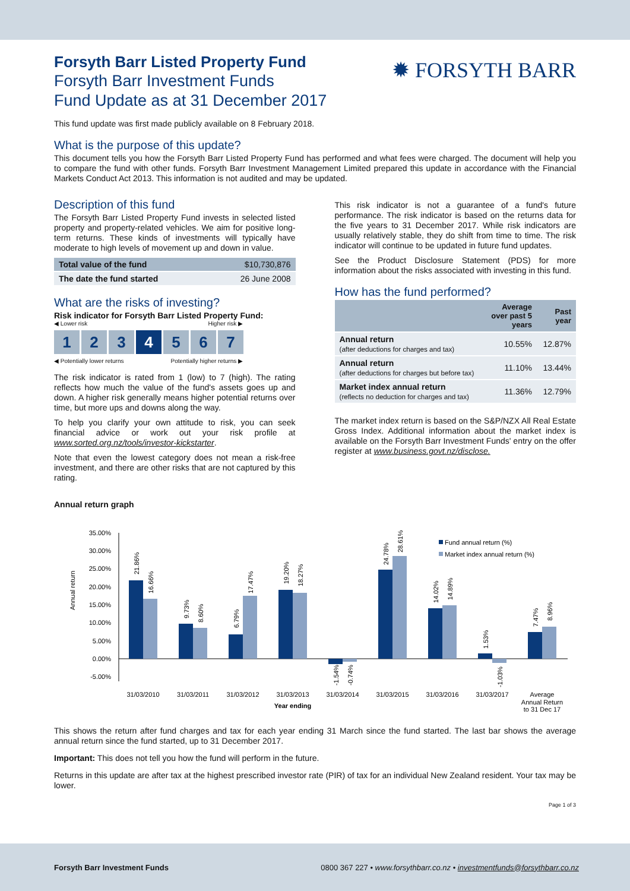Forsyth Barr Listed Property Fund
Forsyth Barr Investment Funds
Fund Update as at 31 December 2017
✹ FORSYTH BARR
This fund update was first made publicly available on 8 February 2018.
What is the purpose of this update?
This document tells you how the Forsyth Barr Listed Property Fund has performed and what fees were charged. The document will help you to compare the fund with other funds. Forsyth Barr Investment Management Limited prepared this update in accordance with the Financial Markets Conduct Act 2013. This information is not audited and may be updated.
Description of this fund
The Forsyth Barr Listed Property Fund invests in selected listed property and property-related vehicles. We aim for positive long-term returns. These kinds of investments will typically have moderate to high levels of movement up and down in value.
| Total value of the fund | $10,730,876 |
| The date the fund started | 26 June 2008 |
What are the risks of investing?
Risk indicator for Forsyth Barr Listed Property Fund:
◀ Lower risk Higher risk ▶
1 2 3 4 5 6 7
◀ Potentially lower returns Potentially higher returns ▶
The risk indicator is rated from 1 (low) to 7 (high). The rating reflects how much the value of the fund's assets goes up and down. A higher risk generally means higher potential returns over time, but more ups and downs along the way.
To help you clarify your own attitude to risk, you can seek financial advice or work out your risk profile at www.sorted.org.nz/tools/investor-kickstarter.
Note that even the lowest category does not mean a risk-free investment, and there are other risks that are not captured by this rating.
This risk indicator is not a guarantee of a fund's future performance. The risk indicator is based on the returns data for the five years to 31 December 2017. While risk indicators are usually relatively stable, they do shift from time to time. The risk indicator will continue to be updated in future fund updates.
See the Product Disclosure Statement (PDS) for more information about the risks associated with investing in this fund.
How has the fund performed?
| | Average over past 5 years | Past year |
| --- | --- | --- |
| Annual return (after deductions for charges and tax) | 10.55% | 12.87% |
| Annual return (after deductions for charges but before tax) | 11.10% | 13.44% |
| Market index annual return (reflects no deduction for charges and tax) | 11.36% | 12.79% |
The market index return is based on the S&P/NZX All Real Estate Gross Index. Additional information about the market index is available on the Forsyth Barr Investment Funds' entry on the offer register at www.business.govt.nz/disclose.
Annual return graph
Annual return
35.00%
30.00%
25.00%
20.00%
15.00%
10.00%
5.00%
0.00%
-5.00%
Fund annual return (%)
Market index annual return (%)
21.86%
16.66%
9.73%
8.60%
6.79%
17.47%
19.20%
18.27%
-1.54%
-0.74%
24.78%
28.61%
14.02%
14.89%
1.53%
-1.03%
7.47%
8.96%
31/03/2010
31/03/2011
31/03/2012
31/03/2013
31/03/2014
31/03/2015
31/03/2016
31/03/2017
Average
Annual Return
to 31 Dec 17
Year ending
This shows the return after fund charges and tax for each year ending 31 March since the fund started. The last bar shows the average annual return since the fund started, up to 31 December 2017.
Important: This does not tell you how the fund will perform in the future.
Returns in this update are after tax at the highest prescribed investor rate (PIR) of tax for an individual New Zealand resident. Your tax may be lower.
Page 1 of 3
Forsyth Barr Investment Funds 0800 367 227 • www.forsythbarr.co.nz • investmentfunds@forsythbarr.co.nz